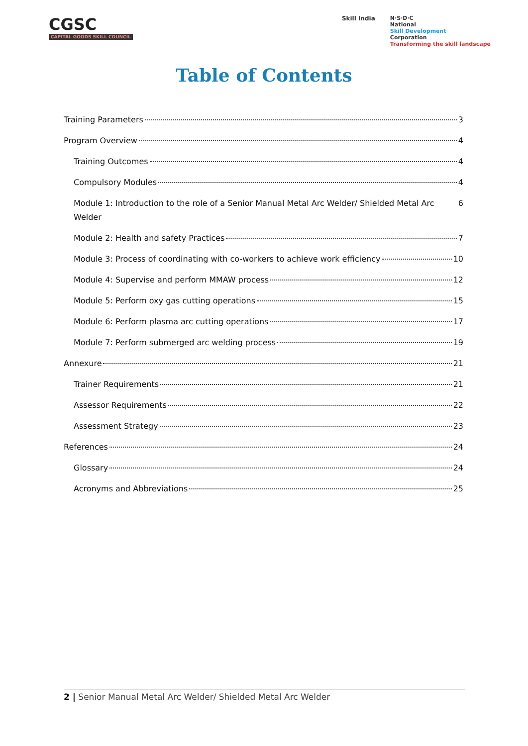CGSC
CAPITAL GOODS SKILL COUNCIL
Skill India N·S·D·C
National
Skill Development
Corporation
Transforming the skill landscape
Table of Contents
Training Parameters 3
Program Overview 4
Training Outcomes 4
Compulsory Modules 4
Module 1: Introduction to the role of a Senior Manual Metal Arc Welder/ Shielded Metal Arc Welder 6
Module 2: Health and safety Practices 7
Module 3: Process of coordinating with co-workers to achieve work efficiency 10
Module 4: Supervise and perform MMAW process 12
Module 5: Perform oxy gas cutting operations 15
Module 6: Perform plasma arc cutting operations 17
Module 7: Perform submerged arc welding process 19
Annexure 21
Trainer Requirements 21
Assessor Requirements 22
Assessment Strategy 23
References 24
Glossary 24
Acronyms and Abbreviations 25
2 | Senior Manual Metal Arc Welder/ Shielded Metal Arc Welder